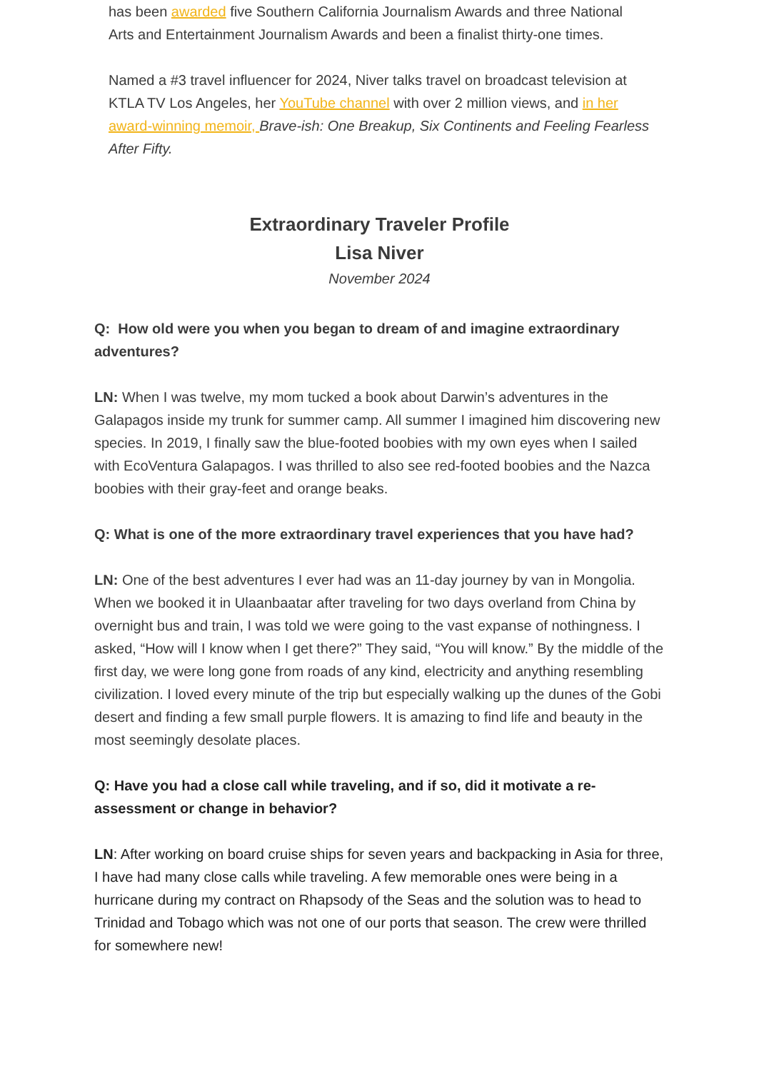has been awarded five Southern California Journalism Awards and three National Arts and Entertainment Journalism Awards and been a finalist thirty-one times.
Named a #3 travel influencer for 2024, Niver talks travel on broadcast television at KTLA TV Los Angeles, her YouTube channel with over 2 million views, and in her award-winning memoir, Brave-ish: One Breakup, Six Continents and Feeling Fearless After Fifty.
Extraordinary Traveler Profile
Lisa Niver
November 2024
Q: How old were you when you began to dream of and imagine extraordinary adventures?
LN: When I was twelve, my mom tucked a book about Darwin’s adventures in the Galapagos inside my trunk for summer camp. All summer I imagined him discovering new species. In 2019, I finally saw the blue-footed boobies with my own eyes when I sailed with EcoVentura Galapagos. I was thrilled to also see red-footed boobies and the Nazca boobies with their gray-feet and orange beaks.
Q: What is one of the more extraordinary travel experiences that you have had?
LN: One of the best adventures I ever had was an 11-day journey by van in Mongolia. When we booked it in Ulaanbaatar after traveling for two days overland from China by overnight bus and train, I was told we were going to the vast expanse of nothingness. I asked, “How will I know when I get there?” They said, “You will know.” By the middle of the first day, we were long gone from roads of any kind, electricity and anything resembling civilization. I loved every minute of the trip but especially walking up the dunes of the Gobi desert and finding a few small purple flowers. It is amazing to find life and beauty in the most seemingly desolate places.
Q: Have you had a close call while traveling, and if so, did it motivate a re-assessment or change in behavior?
LN: After working on board cruise ships for seven years and backpacking in Asia for three, I have had many close calls while traveling. A few memorable ones were being in a hurricane during my contract on Rhapsody of the Seas and the solution was to head to Trinidad and Tobago which was not one of our ports that season. The crew were thrilled for somewhere new!